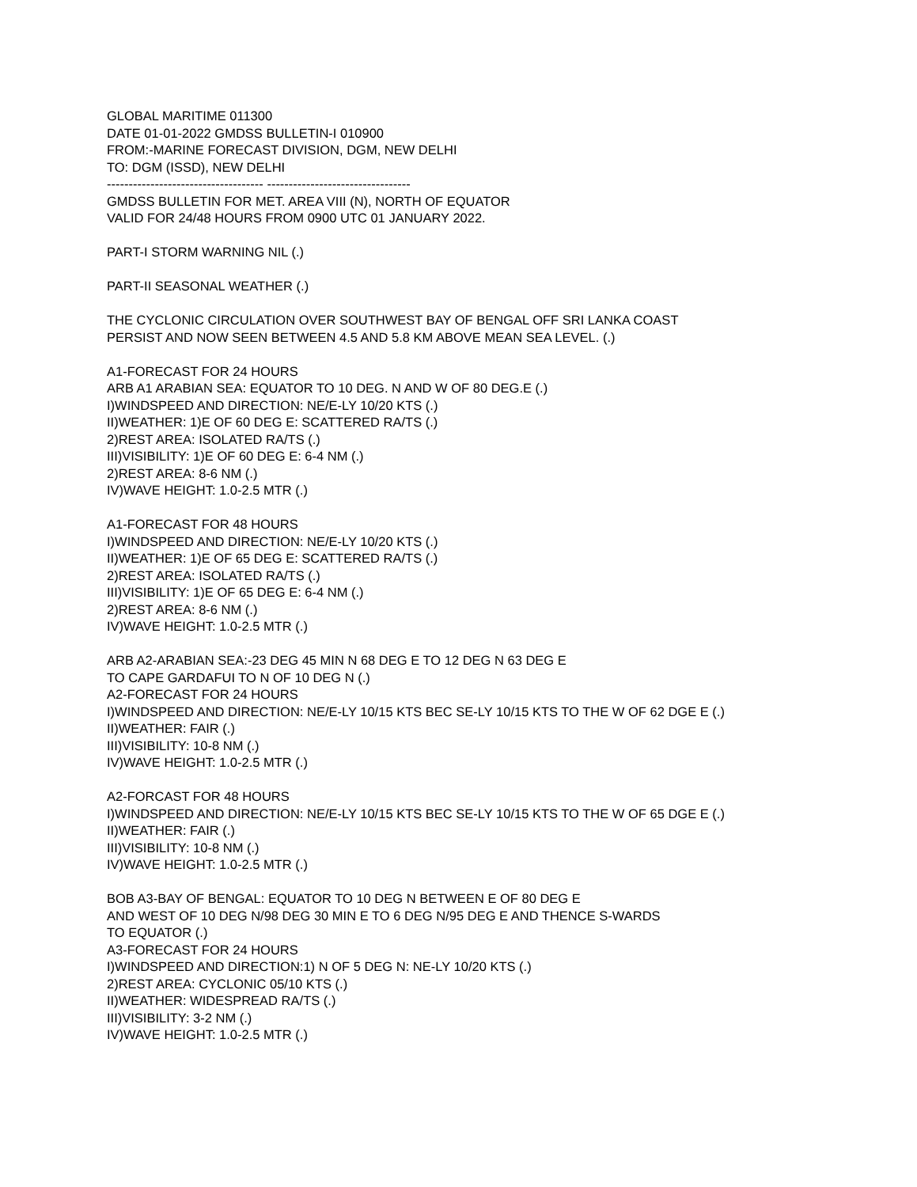GLOBAL MARITIME 011300
DATE 01-01-2022 GMDSS BULLETIN-I 010900
FROM:-MARINE FORECAST DIVISION, DGM, NEW DELHI
TO: DGM (ISSD), NEW DELHI
------------------------------------ ---------------------------------
GMDSS BULLETIN FOR MET. AREA VIII (N), NORTH OF EQUATOR
VALID FOR 24/48 HOURS FROM 0900 UTC 01 JANUARY 2022.
PART-I STORM WARNING NIL (.)
PART-II SEASONAL WEATHER (.)
THE CYCLONIC CIRCULATION OVER SOUTHWEST BAY OF BENGAL OFF SRI LANKA COAST
PERSIST AND NOW SEEN BETWEEN 4.5 AND 5.8 KM ABOVE MEAN SEA LEVEL. (.)
A1-FORECAST FOR 24 HOURS
ARB A1 ARABIAN SEA: EQUATOR TO 10 DEG. N AND W OF 80 DEG.E (.)
I)WINDSPEED AND DIRECTION: NE/E-LY 10/20 KTS (.)
II)WEATHER: 1)E OF 60 DEG E: SCATTERED RA/TS (.)
2)REST AREA: ISOLATED RA/TS (.)
III)VISIBILITY: 1)E OF 60 DEG E: 6-4 NM (.)
2)REST AREA: 8-6 NM (.)
IV)WAVE HEIGHT: 1.0-2.5 MTR (.)
A1-FORECAST FOR 48 HOURS
I)WINDSPEED AND DIRECTION: NE/E-LY 10/20 KTS (.)
II)WEATHER: 1)E OF 65 DEG E: SCATTERED RA/TS (.)
2)REST AREA: ISOLATED RA/TS (.)
III)VISIBILITY: 1)E OF 65 DEG E: 6-4 NM (.)
2)REST AREA: 8-6 NM (.)
IV)WAVE HEIGHT: 1.0-2.5 MTR (.)
ARB A2-ARABIAN SEA:-23 DEG 45 MIN N 68 DEG E TO 12 DEG N 63 DEG E
TO CAPE GARDAFUI TO N OF 10 DEG N (.)
A2-FORECAST FOR 24 HOURS
I)WINDSPEED AND DIRECTION: NE/E-LY 10/15 KTS BEC SE-LY 10/15 KTS TO THE W OF 62 DGE E (.)
II)WEATHER: FAIR (.)
III)VISIBILITY: 10-8 NM (.)
IV)WAVE HEIGHT: 1.0-2.5 MTR (.)
A2-FORCAST FOR 48 HOURS
I)WINDSPEED AND DIRECTION: NE/E-LY 10/15 KTS BEC SE-LY 10/15 KTS TO THE W OF 65 DGE E (.)
II)WEATHER: FAIR (.)
III)VISIBILITY: 10-8 NM (.)
IV)WAVE HEIGHT: 1.0-2.5 MTR (.)
BOB A3-BAY OF BENGAL: EQUATOR TO 10 DEG N BETWEEN E OF 80 DEG E
AND WEST OF 10 DEG N/98 DEG 30 MIN E TO 6 DEG N/95 DEG E AND THENCE S-WARDS
TO EQUATOR (.)
A3-FORECAST FOR 24 HOURS
I)WINDSPEED AND DIRECTION:1) N OF 5 DEG N: NE-LY 10/20 KTS (.)
2)REST AREA: CYCLONIC 05/10 KTS (.)
II)WEATHER: WIDESPREAD RA/TS (.)
III)VISIBILITY: 3-2 NM (.)
IV)WAVE HEIGHT: 1.0-2.5 MTR (.)